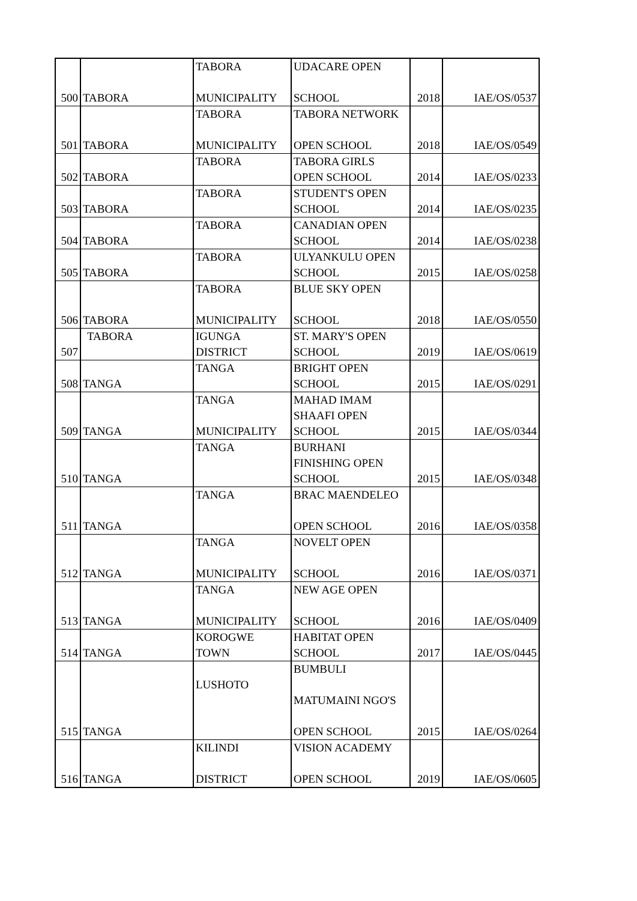| 500 | TABORA | TABORA MUNICIPALITY | UDACARE OPEN SCHOOL | 2018 | IAE/OS/0537 |
| 501 | TABORA | TABORA MUNICIPALITY | TABORA NETWORK OPEN SCHOOL | 2018 | IAE/OS/0549 |
| 502 | TABORA | TABORA | TABORA GIRLS OPEN SCHOOL | 2014 | IAE/OS/0233 |
| 503 | TABORA | TABORA | STUDENT'S OPEN SCHOOL | 2014 | IAE/OS/0235 |
| 504 | TABORA | TABORA | CANADIAN OPEN SCHOOL | 2014 | IAE/OS/0238 |
| 505 | TABORA | TABORA | ULYANKULU OPEN SCHOOL | 2015 | IAE/OS/0258 |
| 506 | TABORA | TABORA MUNICIPALITY | BLUE SKY OPEN SCHOOL | 2018 | IAE/OS/0550 |
| 507 | TABORA | IGUNGA DISTRICT | ST. MARY'S OPEN SCHOOL | 2019 | IAE/OS/0619 |
| 508 | TANGA | TANGA | BRIGHT OPEN SCHOOL | 2015 | IAE/OS/0291 |
| 509 | TANGA | TANGA MUNICIPALITY | MAHAD IMAM SHAAFI OPEN SCHOOL | 2015 | IAE/OS/0344 |
| 510 | TANGA | TANGA | BURHANI FINISHING OPEN SCHOOL | 2015 | IAE/OS/0348 |
| 511 | TANGA | TANGA | BRAC MAENDELEO OPEN SCHOOL | 2016 | IAE/OS/0358 |
| 512 | TANGA | TANGA MUNICIPALITY | NOVELT OPEN SCHOOL | 2016 | IAE/OS/0371 |
| 513 | TANGA | TANGA MUNICIPALITY | NEW AGE OPEN SCHOOL | 2016 | IAE/OS/0409 |
| 514 | TANGA | KOROGWE TOWN | HABITAT OPEN SCHOOL | 2017 | IAE/OS/0445 |
| 515 | TANGA | LUSHOTO | BUMBULI MATUMAINI NGO'S OPEN SCHOOL | 2015 | IAE/OS/0264 |
| 516 | TANGA | KILINDI DISTRICT | VISION ACADEMY OPEN SCHOOL | 2019 | IAE/OS/0605 |